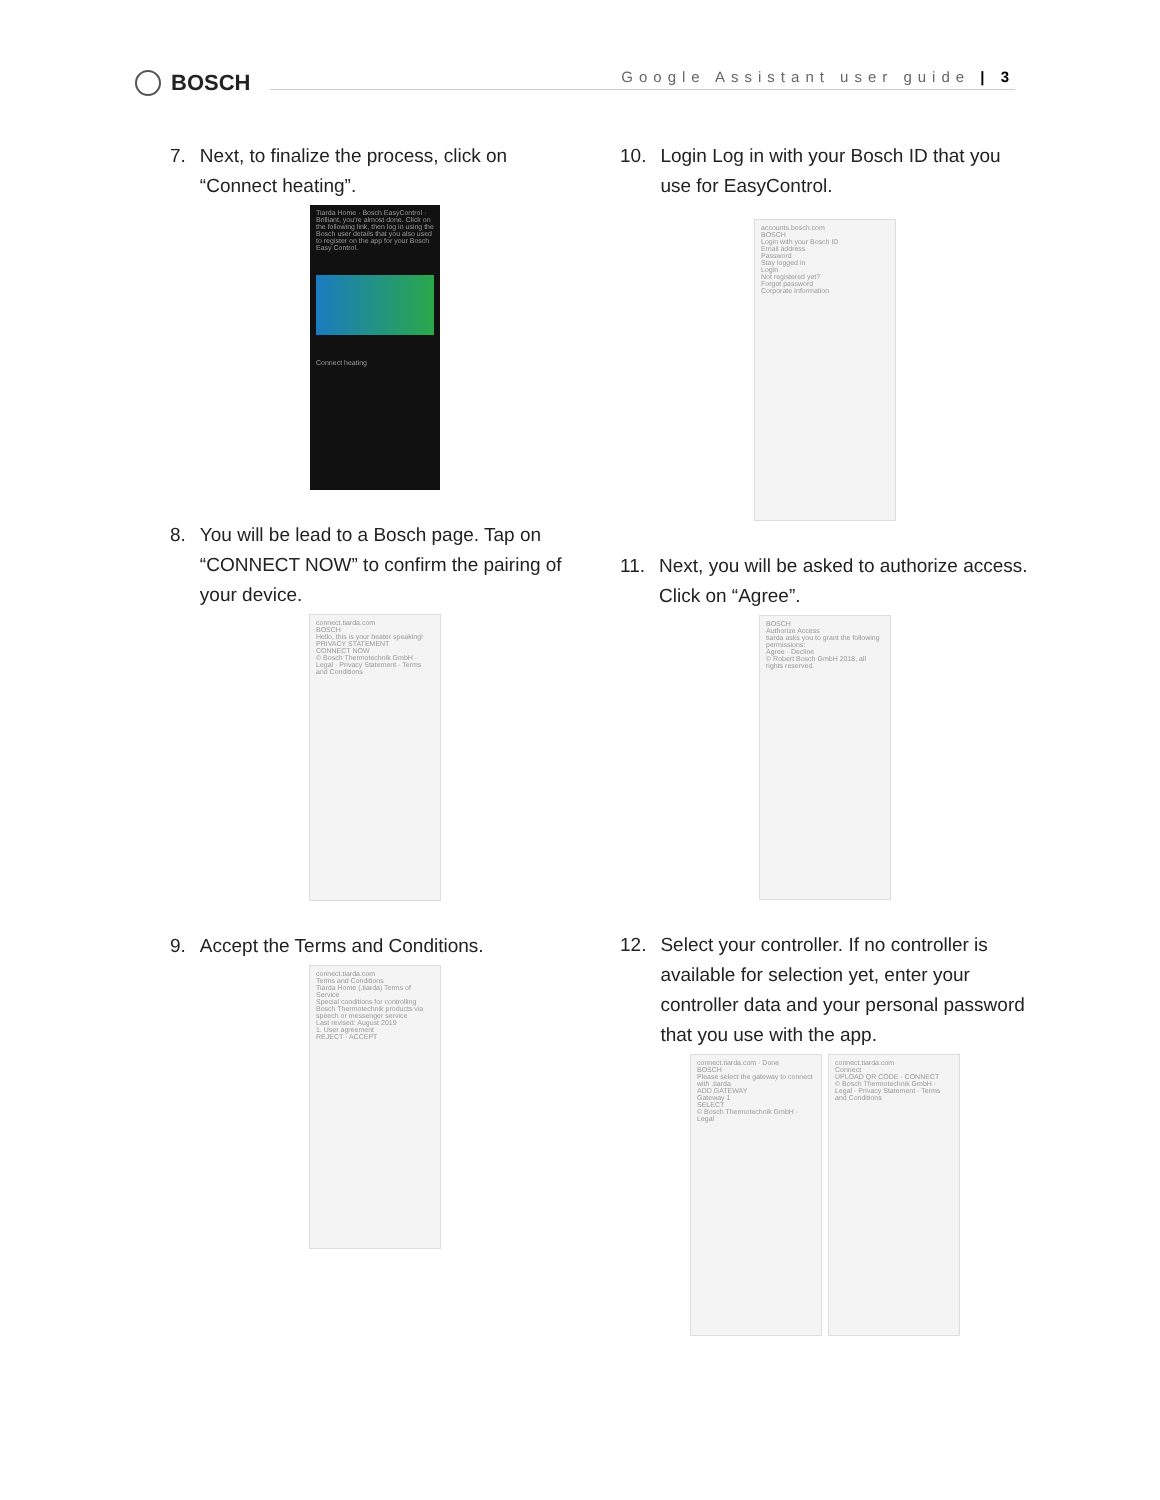BOSCH
Google Assistant user guide | 3
7. Next, to finalize the process, click on “Connect heating”.
Tiarda Home · Bosch EasyControl · Brilliant, you're almost done. Click on the following link, then log in using the Bosch user details that you also used to register on the app for your Bosch Easy Control.
Connect heating
8. You will be lead to a Bosch page. Tap on “CONNECT NOW” to confirm the pairing of your device.
connect.tiarda.com
BOSCH
Hello, this is your heater speaking!
PRIVACY STATEMENT
CONNECT NOW
© Bosch Thermotechnik GmbH · Legal · Privacy Statement · Terms and Conditions
9. Accept the Terms and Conditions.
connect.tiarda.com
Terms and Conditions
Tiarda Home (.tiarda) Terms of Service
Special conditions for controlling Bosch Thermotechnik products via speech or messenger service
Last revised: August 2019
1. User agreement
REJECT · ACCEPT
10. Login Log in with your Bosch ID that you use for EasyControl.
accounts.bosch.com
BOSCH
Login with your Bosch ID
Email address
Password
Stay logged in
Login
Not registered yet?
Forgot password
Corporate Information
11. Next, you will be asked to authorize access. Click on “Agree”.
BOSCH
Authorize Access
tiarda asks you to grant the following permissions:
Agree · Decline
© Robert Bosch GmbH 2018, all rights reserved.
12. Select your controller. If no controller is available for selection yet, enter your controller data and your personal password that you use with the app.
connect.tiarda.com · Done
BOSCH
Please select the gateway to connect with .tiarda
ADD GATEWAY
Gateway 1
SELECT
© Bosch Thermotechnik GmbH · Legal
connect.tiarda.com
Connect
UPLOAD QR CODE · CONNECT
© Bosch Thermotechnik GmbH · Legal · Privacy Statement · Terms and Conditions